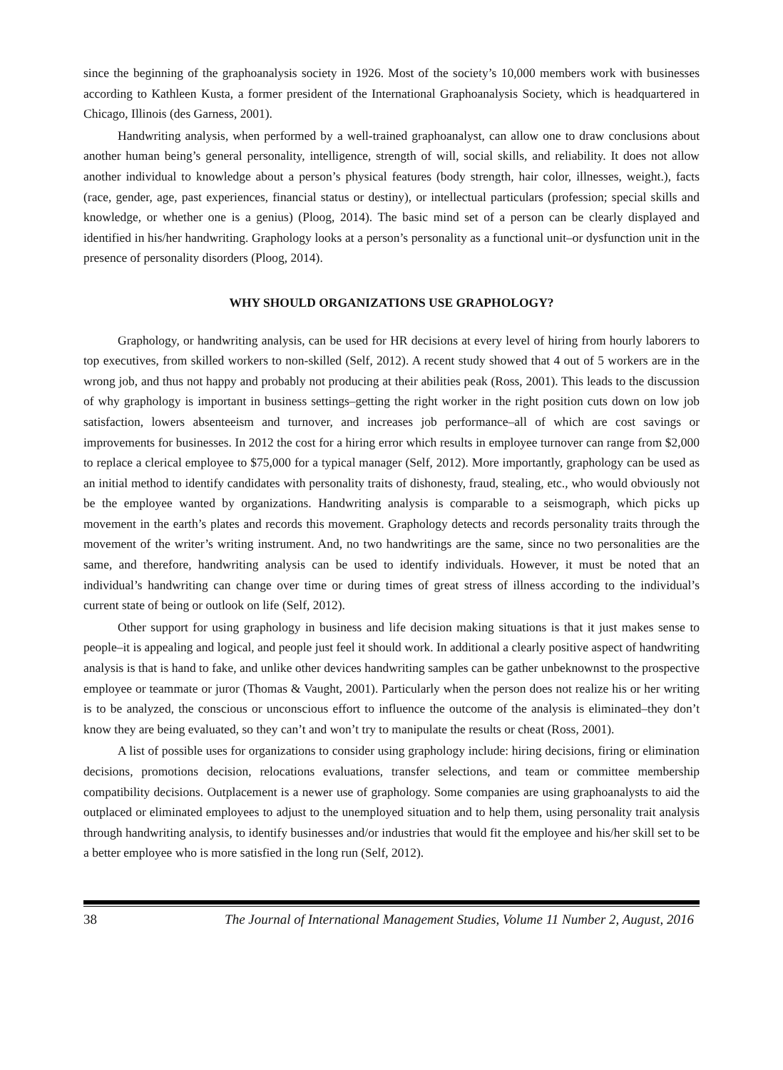since the beginning of the graphoanalysis society in 1926. Most of the society’s 10,000 members work with businesses according to Kathleen Kusta, a former president of the International Graphoanalysis Society, which is headquartered in Chicago, Illinois (des Garness, 2001).
Handwriting analysis, when performed by a well-trained graphoanalyst, can allow one to draw conclusions about another human being’s general personality, intelligence, strength of will, social skills, and reliability. It does not allow another individual to knowledge about a person’s physical features (body strength, hair color, illnesses, weight.), facts (race, gender, age, past experiences, financial status or destiny), or intellectual particulars (profession; special skills and knowledge, or whether one is a genius) (Ploog, 2014). The basic mind set of a person can be clearly displayed and identified in his/her handwriting. Graphology looks at a person’s personality as a functional unit–or dysfunction unit in the presence of personality disorders (Ploog, 2014).
WHY SHOULD ORGANIZATIONS USE GRAPHOLOGY?
Graphology, or handwriting analysis, can be used for HR decisions at every level of hiring from hourly laborers to top executives, from skilled workers to non-skilled (Self, 2012). A recent study showed that 4 out of 5 workers are in the wrong job, and thus not happy and probably not producing at their abilities peak (Ross, 2001). This leads to the discussion of why graphology is important in business settings–getting the right worker in the right position cuts down on low job satisfaction, lowers absenteeism and turnover, and increases job performance–all of which are cost savings or improvements for businesses. In 2012 the cost for a hiring error which results in employee turnover can range from $2,000 to replace a clerical employee to $75,000 for a typical manager (Self, 2012). More importantly, graphology can be used as an initial method to identify candidates with personality traits of dishonesty, fraud, stealing, etc., who would obviously not be the employee wanted by organizations. Handwriting analysis is comparable to a seismograph, which picks up movement in the earth’s plates and records this movement. Graphology detects and records personality traits through the movement of the writer’s writing instrument. And, no two handwritings are the same, since no two personalities are the same, and therefore, handwriting analysis can be used to identify individuals. However, it must be noted that an individual’s handwriting can change over time or during times of great stress of illness according to the individual’s current state of being or outlook on life (Self, 2012).
Other support for using graphology in business and life decision making situations is that it just makes sense to people–it is appealing and logical, and people just feel it should work. In additional a clearly positive aspect of handwriting analysis is that is hand to fake, and unlike other devices handwriting samples can be gather unbeknownst to the prospective employee or teammate or juror (Thomas & Vaught, 2001). Particularly when the person does not realize his or her writing is to be analyzed, the conscious or unconscious effort to influence the outcome of the analysis is eliminated–they don’t know they are being evaluated, so they can’t and won’t try to manipulate the results or cheat (Ross, 2001).
A list of possible uses for organizations to consider using graphology include: hiring decisions, firing or elimination decisions, promotions decision, relocations evaluations, transfer selections, and team or committee membership compatibility decisions. Outplacement is a newer use of graphology. Some companies are using graphoanalysts to aid the outplaced or eliminated employees to adjust to the unemployed situation and to help them, using personality trait analysis through handwriting analysis, to identify businesses and/or industries that would fit the employee and his/her skill set to be a better employee who is more satisfied in the long run (Self, 2012).
38 The Journal of International Management Studies, Volume 11 Number 2, August, 2016